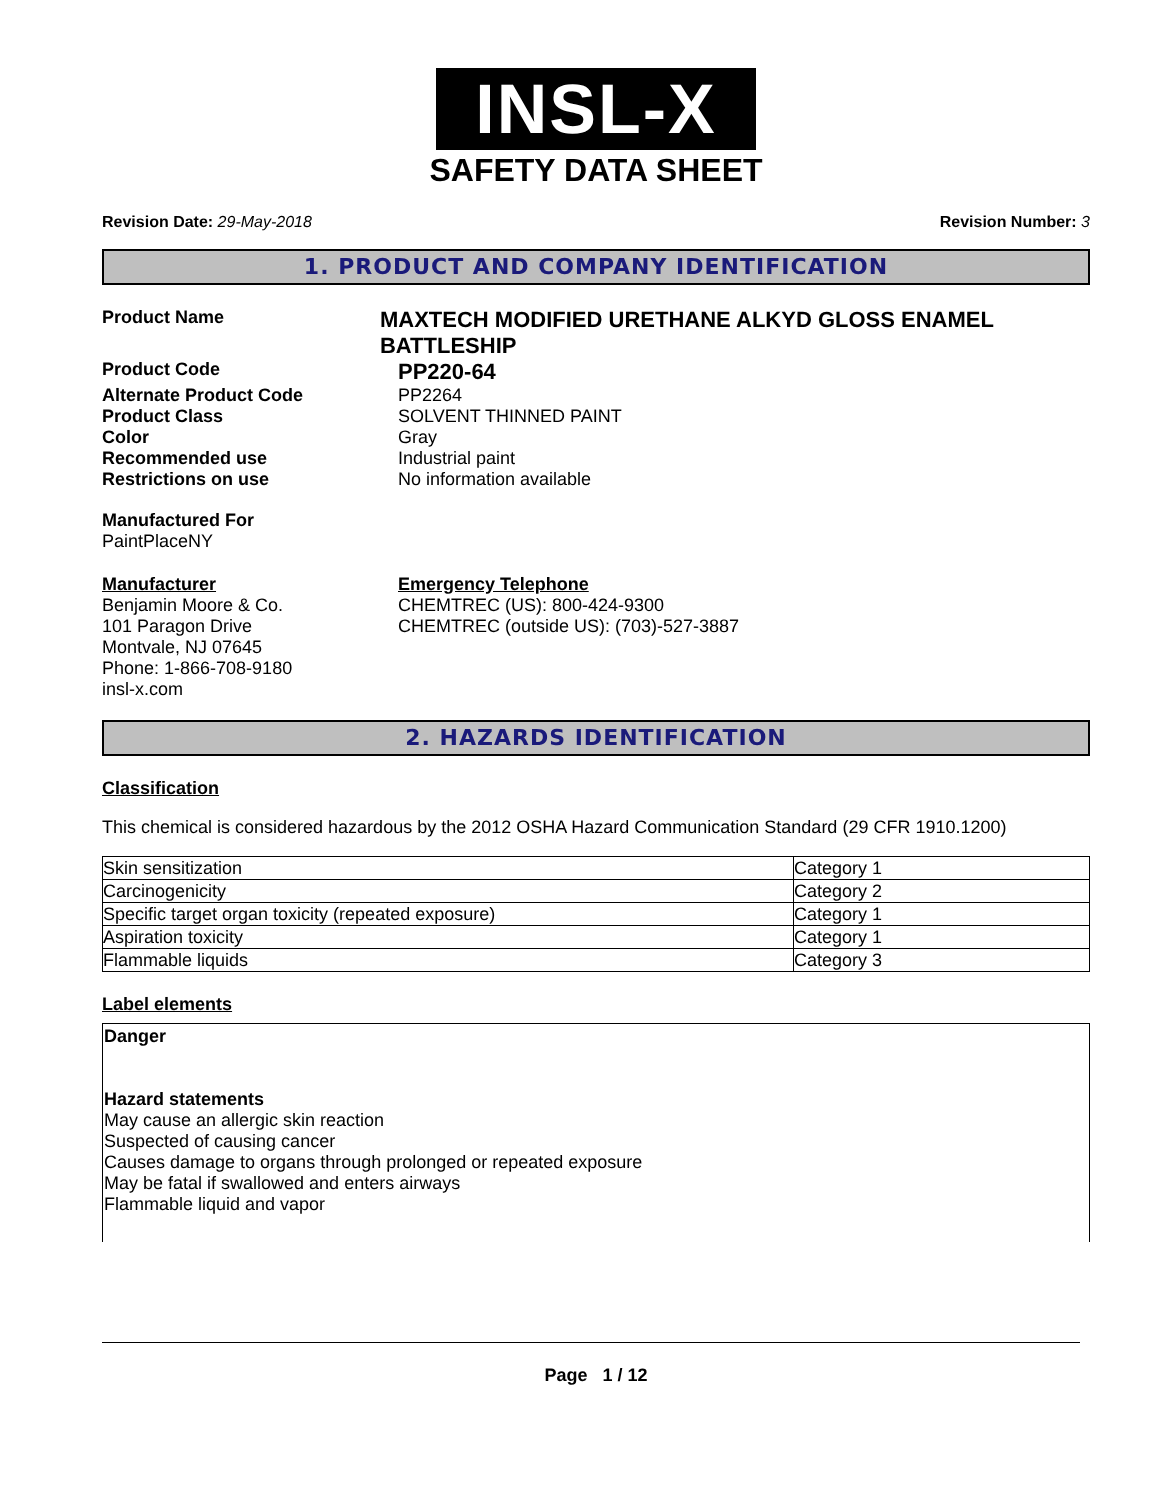INSL-X
SAFETY DATA SHEET
Revision Date: 29-May-2018 Revision Number: 3
1. PRODUCT AND COMPANY IDENTIFICATION
Product Name
MAXTECH MODIFIED URETHANE ALKYD GLOSS ENAMEL BATTLESHIP
Product Code
PP220-64
Alternate Product Code PP2264
Product Class SOLVENT THINNED PAINT
Color Gray
Recommended use Industrial paint
Restrictions on use No information available
Manufactured For
PaintPlaceNY
Manufacturer
Benjamin Moore & Co.
101 Paragon Drive
Montvale, NJ 07645
Phone: 1-866-708-9180
insl-x.com
Emergency Telephone
CHEMTREC (US): 800-424-9300
CHEMTREC (outside US): (703)-527-3887
2. HAZARDS IDENTIFICATION
Classification
This chemical is considered hazardous by the 2012 OSHA Hazard Communication Standard (29 CFR 1910.1200)
| Skin sensitization | Category 1 |
| Carcinogenicity | Category 2 |
| Specific target organ toxicity (repeated exposure) | Category 1 |
| Aspiration toxicity | Category 1 |
| Flammable liquids | Category 3 |
Label elements
Danger
Hazard statements
May cause an allergic skin reaction
Suspected of causing cancer
Causes damage to organs through prolonged or repeated exposure
May be fatal if swallowed and enters airways
Flammable liquid and vapor
Page 1 / 12